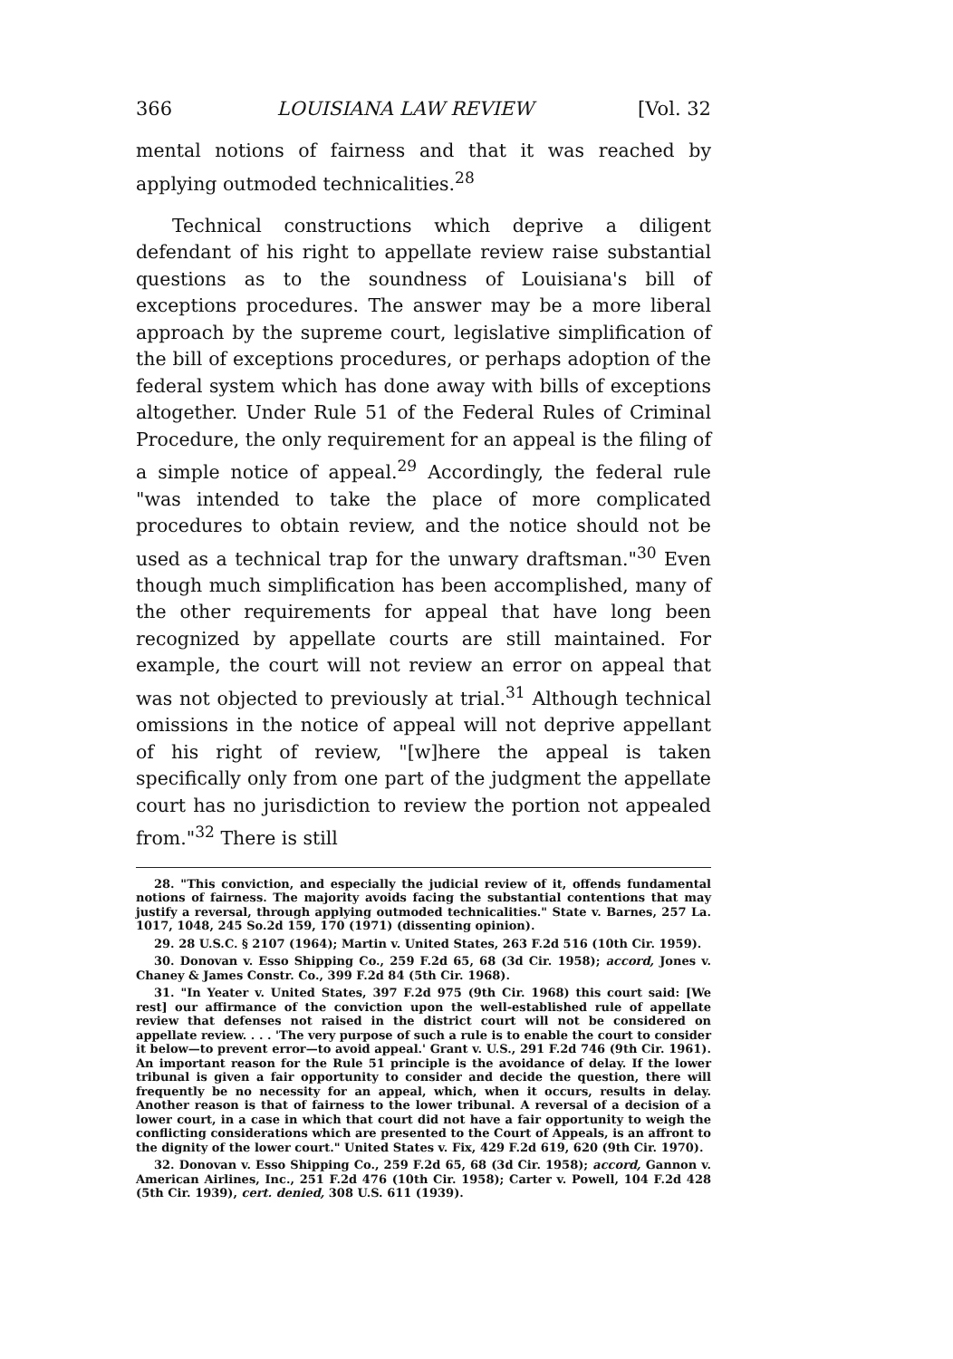366 LOUISIANA LAW REVIEW [Vol. 32
mental notions of fairness and that it was reached by applying outmoded technicalities.<sup>28</sup>
Technical constructions which deprive a diligent defendant of his right to appellate review raise substantial questions as to the soundness of Louisiana's bill of exceptions procedures. The answer may be a more liberal approach by the supreme court, legislative simplification of the bill of exceptions procedures, or perhaps adoption of the federal system which has done away with bills of exceptions altogether. Under Rule 51 of the Federal Rules of Criminal Procedure, the only requirement for an appeal is the filing of a simple notice of appeal.<sup>29</sup> Accordingly, the federal rule "was intended to take the place of more complicated procedures to obtain review, and the notice should not be used as a technical trap for the unwary draftsman."<sup>30</sup> Even though much simplification has been accomplished, many of the other requirements for appeal that have long been recognized by appellate courts are still maintained. For example, the court will not review an error on appeal that was not objected to previously at trial.<sup>31</sup> Although technical omissions in the notice of appeal will not deprive appellant of his right of review, "[w]here the appeal is taken specifically only from one part of the judgment the appellate court has no jurisdiction to review the portion not appealed from."<sup>32</sup> There is still
28. "This conviction, and especially the judicial review of it, offends fundamental notions of fairness. The majority avoids facing the substantial contentions that may justify a reversal, through applying outmoded technicalities." State v. Barnes, 257 La. 1017, 1048, 245 So.2d 159, 170 (1971) (dissenting opinion).
29. 28 U.S.C. § 2107 (1964); Martin v. United States, 263 F.2d 516 (10th Cir. 1959).
30. Donovan v. Esso Shipping Co., 259 F.2d 65, 68 (3d Cir. 1958); accord, Jones v. Chaney & James Constr. Co., 399 F.2d 84 (5th Cir. 1968).
31. "In Yeater v. United States, 397 F.2d 975 (9th Cir. 1968) this court said: [We rest] our affirmance of the conviction upon the well-established rule of appellate review that defenses not raised in the district court will not be considered on appellate review. . . . 'The very purpose of such a rule is to enable the court to consider it below—to prevent error—to avoid appeal.' Grant v. U.S., 291 F.2d 746 (9th Cir. 1961). An important reason for the Rule 51 principle is the avoidance of delay. If the lower tribunal is given a fair opportunity to consider and decide the question, there will frequently be no necessity for an appeal, which, when it occurs, results in delay. Another reason is that of fairness to the lower tribunal. A reversal of a decision of a lower court, in a case in which that court did not have a fair opportunity to weigh the conflicting considerations which are presented to the Court of Appeals, is an affront to the dignity of the lower court." United States v. Fix, 429 F.2d 619, 620 (9th Cir. 1970).
32. Donovan v. Esso Shipping Co., 259 F.2d 65, 68 (3d Cir. 1958); accord, Gannon v. American Airlines, Inc., 251 F.2d 476 (10th Cir. 1958); Carter v. Powell, 104 F.2d 428 (5th Cir. 1939), cert. denied, 308 U.S. 611 (1939).